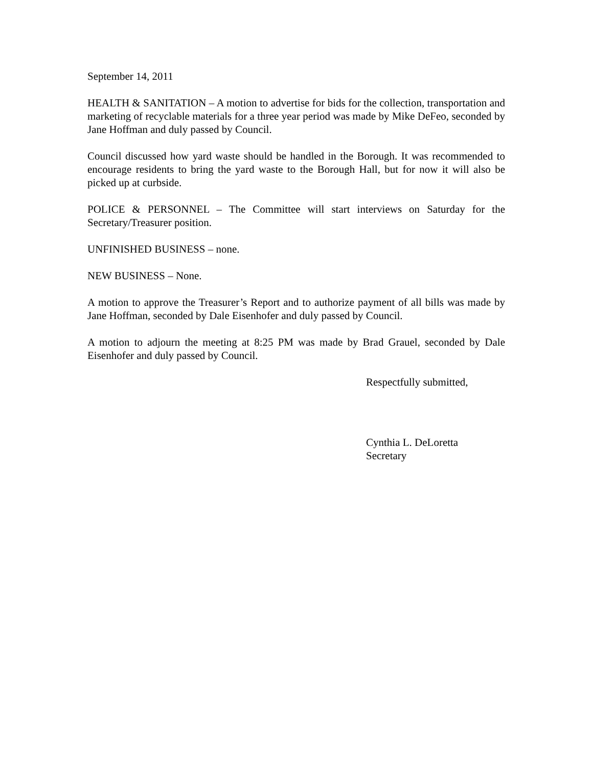September 14, 2011
HEALTH & SANITATION – A motion to advertise for bids for the collection, transportation and marketing of recyclable materials for a three year period was made by Mike DeFeo, seconded by Jane Hoffman and duly passed by Council.
Council discussed how yard waste should be handled in the Borough. It was recommended to encourage residents to bring the yard waste to the Borough Hall, but for now it will also be picked up at curbside.
POLICE & PERSONNEL – The Committee will start interviews on Saturday for the Secretary/Treasurer position.
UNFINISHED BUSINESS – none.
NEW BUSINESS – None.
A motion to approve the Treasurer’s Report and to authorize payment of all bills was made by Jane Hoffman, seconded by Dale Eisenhofer and duly passed by Council.
A motion to adjourn the meeting at 8:25 PM was made by Brad Grauel, seconded by Dale Eisenhofer and duly passed by Council.
Respectfully submitted,
Cynthia L. DeLoretta
Secretary